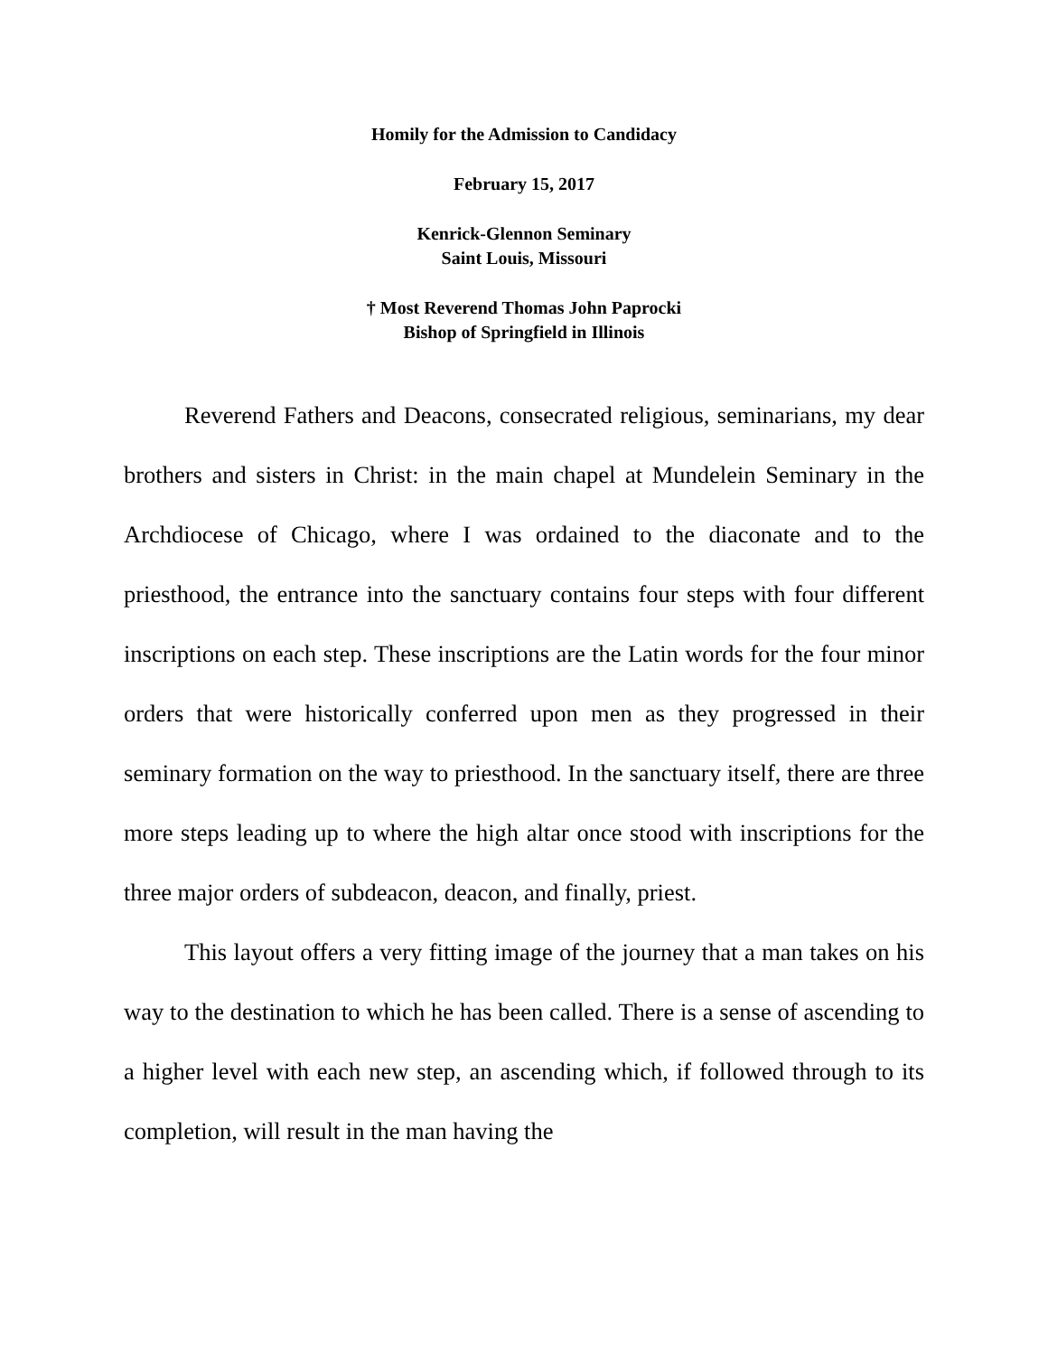Homily for the Admission to Candidacy
February 15, 2017
Kenrick-Glennon Seminary
Saint Louis, Missouri
† Most Reverend Thomas John Paprocki
Bishop of Springfield in Illinois
Reverend Fathers and Deacons, consecrated religious, seminarians, my dear brothers and sisters in Christ: in the main chapel at Mundelein Seminary in the Archdiocese of Chicago, where I was ordained to the diaconate and to the priesthood, the entrance into the sanctuary contains four steps with four different inscriptions on each step. These inscriptions are the Latin words for the four minor orders that were historically conferred upon men as they progressed in their seminary formation on the way to priesthood. In the sanctuary itself, there are three more steps leading up to where the high altar once stood with inscriptions for the three major orders of subdeacon, deacon, and finally, priest.
This layout offers a very fitting image of the journey that a man takes on his way to the destination to which he has been called. There is a sense of ascending to a higher level with each new step, an ascending which, if followed through to its completion, will result in the man having the